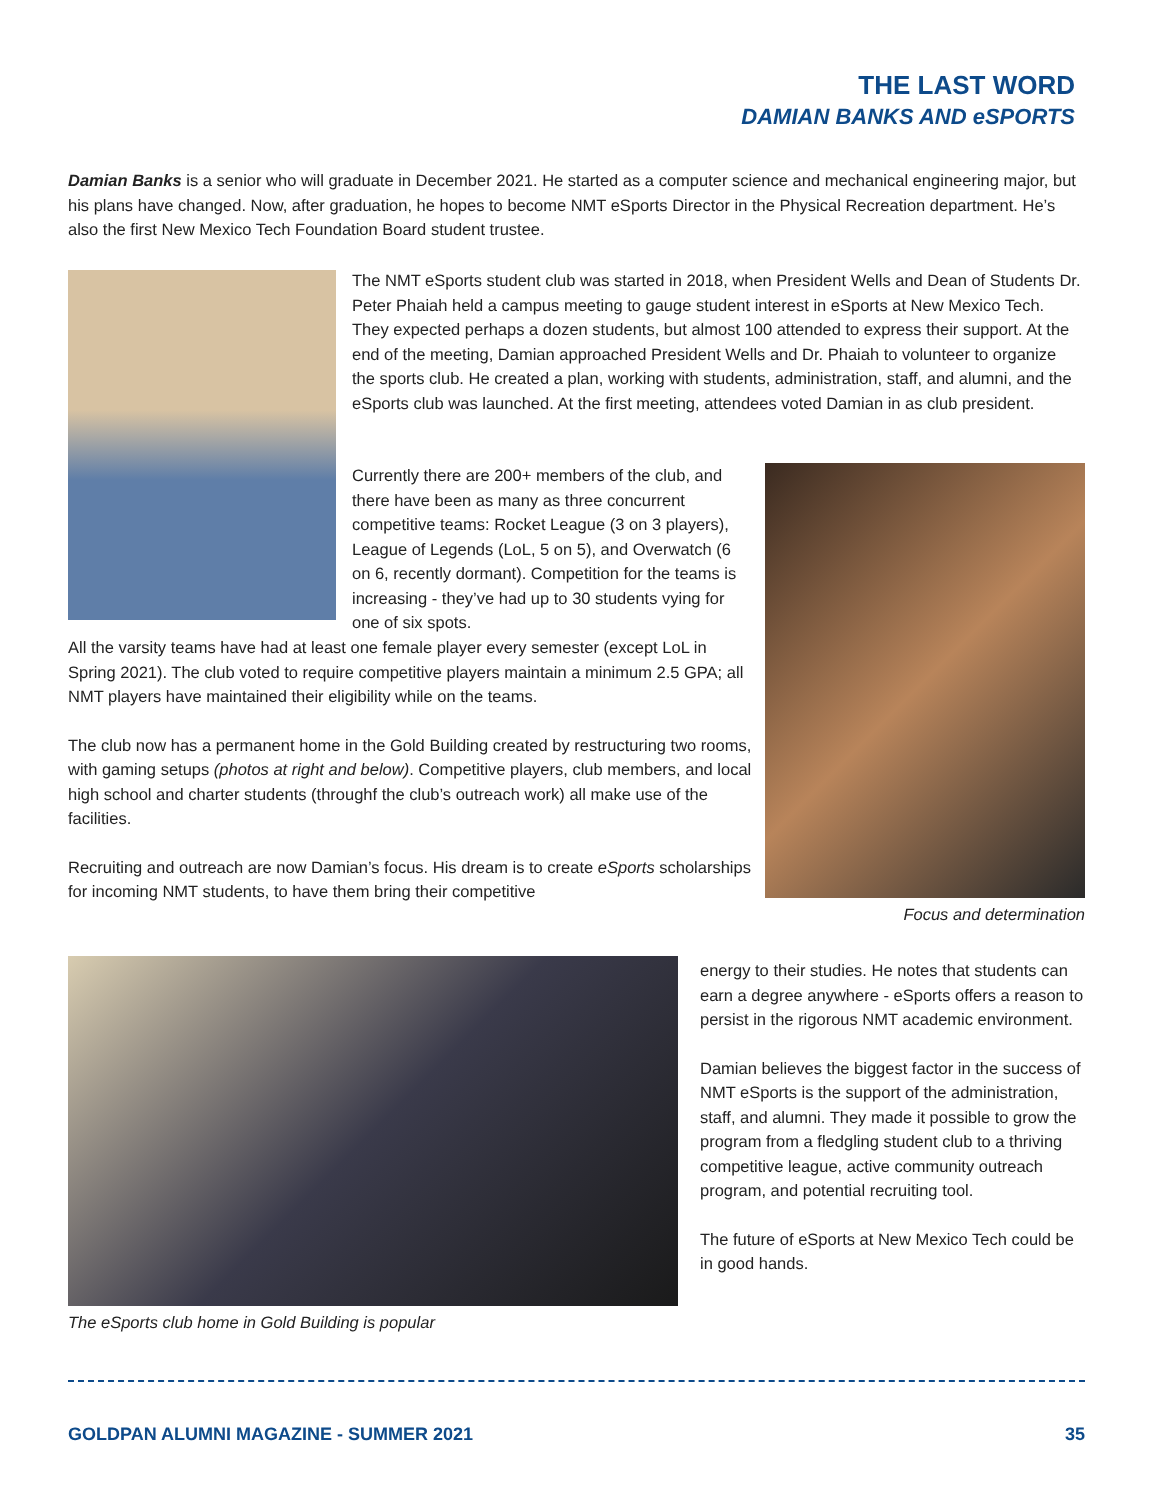THE LAST WORD
DAMIAN BANKS AND eSPORTS
Damian Banks is a senior who will graduate in December 2021. He started as a computer science and mechanical engineering major, but his plans have changed. Now, after graduation, he hopes to become NMT eSports Director in the Physical Recreation department. He’s also the first New Mexico Tech Foundation Board student trustee.
The NMT eSports student club was started in 2018, when President Wells and Dean of Students Dr. Peter Phaiah held a campus meeting to gauge student interest in eSports at New Mexico Tech. They expected perhaps a dozen students, but almost 100 attended to express their support. At the end of the meeting, Damian approached President Wells and Dr. Phaiah to volunteer to organize the sports club. He created a plan, working with students, administration, staff, and alumni, and the eSports club was launched. At the first meeting, attendees voted Damian in as club president.
Currently there are 200+ members of the club, and there have been as many as three concurrent competitive teams: Rocket League (3 on 3 players), League of Legends (LoL, 5 on 5), and Overwatch (6 on 6, recently dormant). Competition for the teams is increasing - they’ve had up to 30 students vying for one of six spots.
All the varsity teams have had at least one female player every semester (except LoL in Spring 2021). The club voted to require competitive players maintain a minimum 2.5 GPA; all NMT players have maintained their eligibility while on the teams.
The club now has a permanent home in the Gold Building created by restructuring two rooms, with gaming setups (photos at right and below). Competitive players, club members, and local high school and charter students (throughf the club’s outreach work) all make use of the facilities.
Recruiting and outreach are now Damian’s focus. His dream is to create eSports scholarships for incoming NMT students, to have them bring their competitive
Focus and determination
The eSports club home in Gold Building is popular
energy to their studies. He notes that students can earn a degree anywhere - eSports offers a reason to persist in the rigorous NMT academic environment.
Damian believes the biggest factor in the success of NMT eSports is the support of the administration, staff, and alumni. They made it possible to grow the program from a fledgling student club to a thriving competitive league, active community outreach program, and potential recruiting tool.
The future of eSports at New Mexico Tech could be in good hands.
GOLDPAN ALUMNI MAGAZINE - SUMMER 2021 35